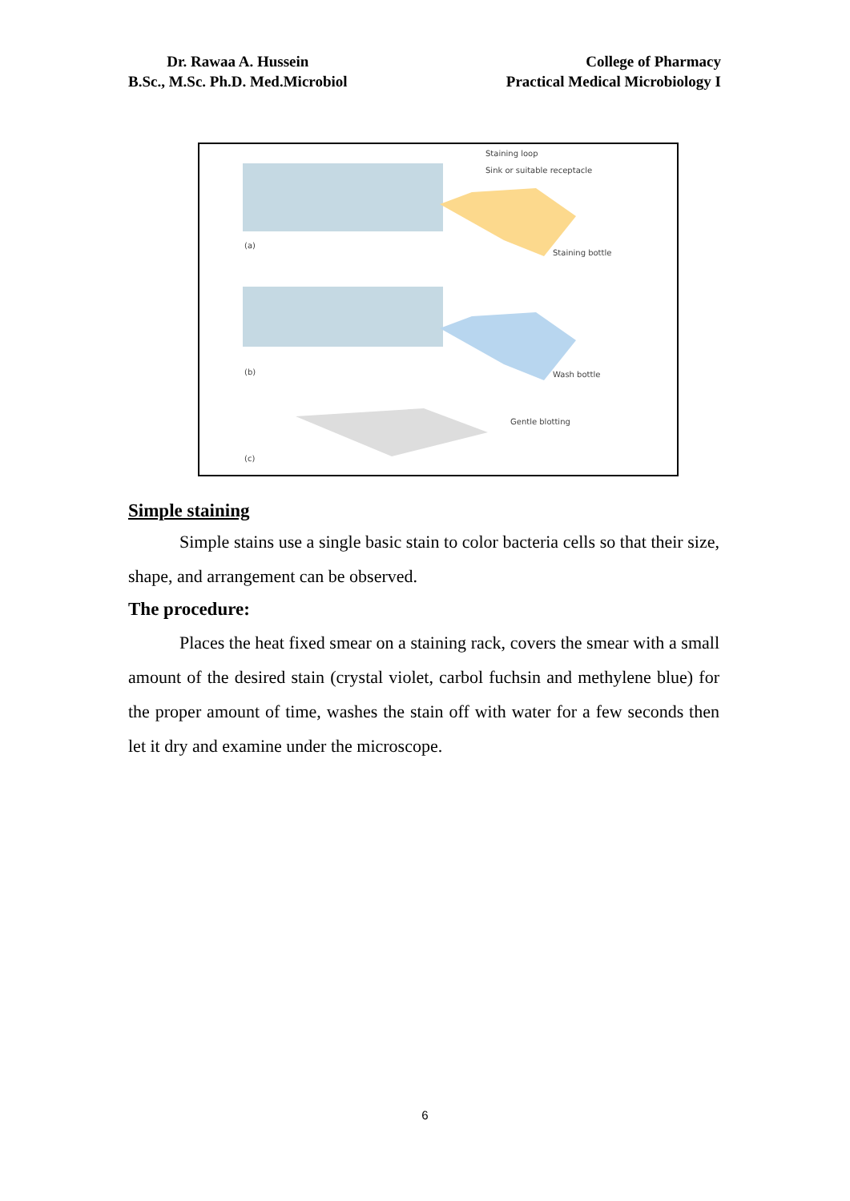Dr. Rawaa A. Hussein
B.Sc., M.Sc. Ph.D. Med.Microbiol
College of Pharmacy
Practical Medical Microbiology I
Staining loop
Sink or suitable receptacle
Staining bottle
Wash bottle
Gentle blotting
(a)
(b)
(c)
Simple staining
Simple stains use a single basic stain to color bacteria cells so that their size, shape, and arrangement can be observed.
The procedure:
Places the heat fixed smear on a staining rack, covers the smear with a small amount of the desired stain (crystal violet, carbol fuchsin and methylene blue) for the proper amount of time, washes the stain off with water for a few seconds then let it dry and examine under the microscope.
6